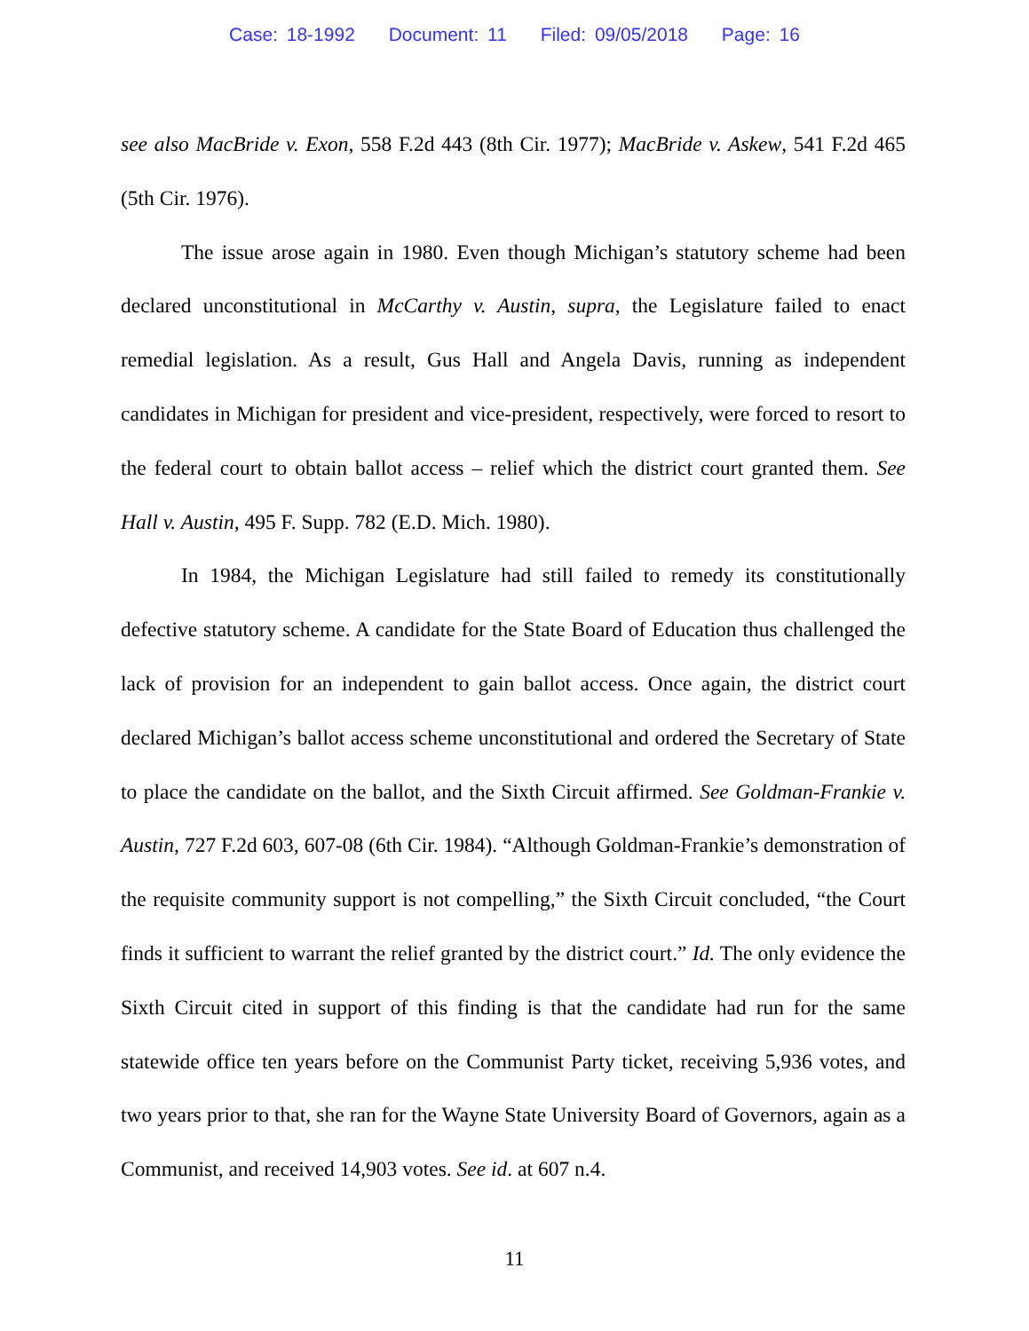Case: 18-1992 Document: 11 Filed: 09/05/2018 Page: 16
see also MacBride v. Exon, 558 F.2d 443 (8th Cir. 1977); MacBride v. Askew, 541 F.2d 465 (5th Cir. 1976).
The issue arose again in 1980. Even though Michigan’s statutory scheme had been declared unconstitutional in McCarthy v. Austin, supra, the Legislature failed to enact remedial legislation. As a result, Gus Hall and Angela Davis, running as independent candidates in Michigan for president and vice-president, respectively, were forced to resort to the federal court to obtain ballot access – relief which the district court granted them. See Hall v. Austin, 495 F. Supp. 782 (E.D. Mich. 1980).
In 1984, the Michigan Legislature had still failed to remedy its constitutionally defective statutory scheme. A candidate for the State Board of Education thus challenged the lack of provision for an independent to gain ballot access. Once again, the district court declared Michigan’s ballot access scheme unconstitutional and ordered the Secretary of State to place the candidate on the ballot, and the Sixth Circuit affirmed. See Goldman-Frankie v. Austin, 727 F.2d 603, 607-08 (6th Cir. 1984). “Although Goldman-Frankie’s demonstration of the requisite community support is not compelling,” the Sixth Circuit concluded, “the Court finds it sufficient to warrant the relief granted by the district court.” Id. The only evidence the Sixth Circuit cited in support of this finding is that the candidate had run for the same statewide office ten years before on the Communist Party ticket, receiving 5,936 votes, and two years prior to that, she ran for the Wayne State University Board of Governors, again as a Communist, and received 14,903 votes. See id. at 607 n.4.
11